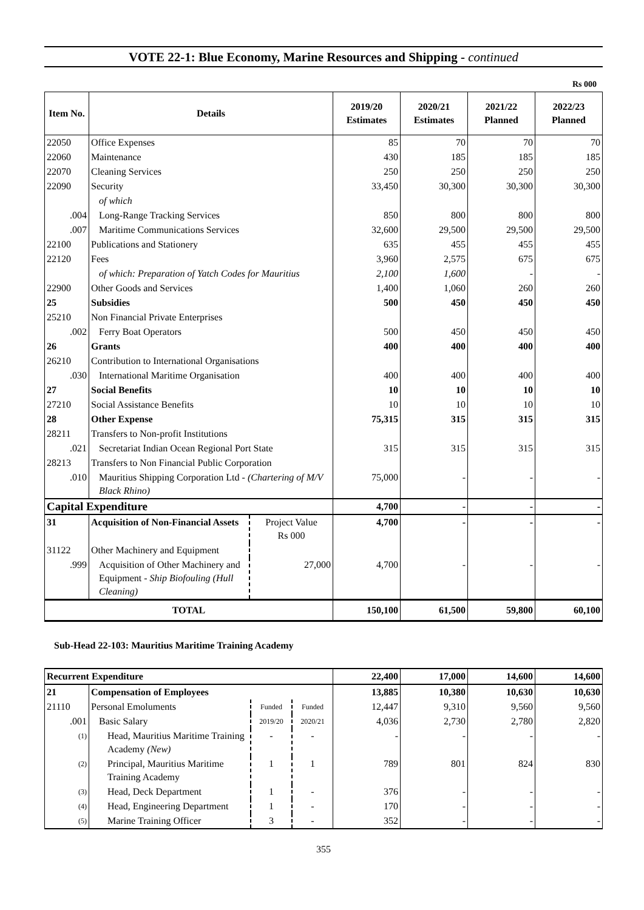VOTE 22-1: Blue Economy, Marine Resources and Shipping - continued
Rs 000
| Item No. | Details | | 2019/20 Estimates | 2020/21 Estimates | 2021/22 Planned | 2022/23 Planned |
| --- | --- | --- | --- | --- | --- | --- |
| 22050 | Office Expenses | | 85 | 70 | 70 | 70 |
| 22060 | Maintenance | | 430 | 185 | 185 | 185 |
| 22070 | Cleaning Services | | 250 | 250 | 250 | 250 |
| 22090 | Security | | 33,450 | 30,300 | 30,300 | 30,300 |
| | of which | | | | | |
| .004 | Long-Range Tracking Services | | 850 | 800 | 800 | 800 |
| .007 | Maritime Communications Services | | 32,600 | 29,500 | 29,500 | 29,500 |
| 22100 | Publications and Stationery | | 635 | 455 | 455 | 455 |
| 22120 | Fees | | 3,960 | 2,575 | 675 | 675 |
| | of which: Preparation of Yatch Codes for Mauritius | | 2,100 | 1,600 | - | - |
| 22900 | Other Goods and Services | | 1,400 | 1,060 | 260 | 260 |
| 25 | Subsidies | | 500 | 450 | 450 | 450 |
| 25210 | Non Financial Private Enterprises | | | | | |
| .002 | Ferry Boat Operators | | 500 | 450 | 450 | 450 |
| 26 | Grants | | 400 | 400 | 400 | 400 |
| 26210 | Contribution to International Organisations | | | | | |
| .030 | International Maritime Organisation | | 400 | 400 | 400 | 400 |
| 27 | Social Benefits | | 10 | 10 | 10 | 10 |
| 27210 | Social Assistance Benefits | | 10 | 10 | 10 | 10 |
| 28 | Other Expense | | 75,315 | 315 | 315 | 315 |
| 28211 | Transfers to Non-profit Institutions | | | | | |
| .021 | Secretariat Indian Ocean Regional Port State | | 315 | 315 | 315 | 315 |
| 28213 | Transfers to Non Financial Public Corporation | | | | | |
| .010 | Mauritius Shipping Corporation Ltd - (Chartering of M/V Black Rhino) | | 75,000 | - | - | - |
| Capital Expenditure | | | 4,700 | - | - | - |
| 31 | Acquisition of Non-Financial Assets | Project Value Rs 000 | 4,700 | - | - | - |
| 31122 | Other Machinery and Equipment | | | | | |
| .999 | Acquisition of Other Machinery and Equipment - Ship Biofouling (Hull Cleaning) | 27,000 | 4,700 | - | - | - |
| TOTAL | | | 150,100 | 61,500 | 59,800 | 60,100 |
Sub-Head 22-103: Mauritius Maritime Training Academy
| Recurrent Expenditure | | | | 22,400 | 17,000 | 14,600 | 14,600 |
| 21 | Compensation of Employees | | | 13,885 | 10,380 | 10,630 | 10,630 |
| 21110 | Personal Emoluments | Funded | Funded | 12,447 | 9,310 | 9,560 | 9,560 |
| .001 | Basic Salary | 2019/20 | 2020/21 | 4,036 | 2,730 | 2,780 | 2,820 |
| (1) | Head, Mauritius Maritime Training Academy (New) | - | - | - | - | - | - |
| (2) | Principal, Mauritius Maritime Training Academy | 1 | 1 | 789 | 801 | 824 | 830 |
| (3) | Head, Deck Department | 1 | - | 376 | - | - | - |
| (4) | Head, Engineering Department | 1 | - | 170 | - | - | - |
| (5) | Marine Training Officer | 3 | - | 352 | - | - | - |
355